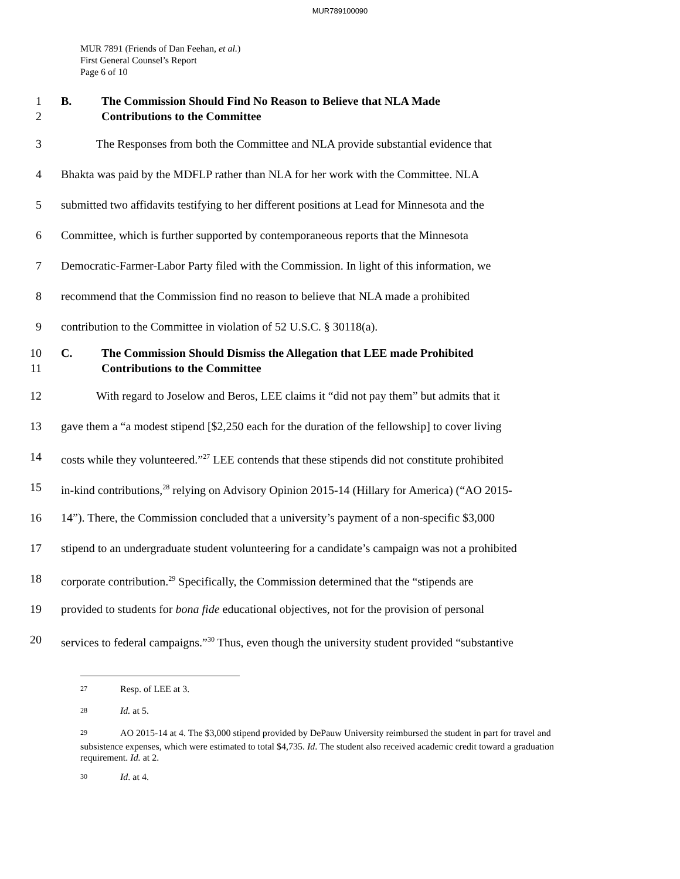MUR789100090
MUR 7891 (Friends of Dan Feehan, et al.)
First General Counsel’s Report
Page 6 of 10
1
2
B. The Commission Should Find No Reason to Believe that NLA Made
Contributions to the Committee
3 The Responses from both the Committee and NLA provide substantial evidence that
4 Bhakta was paid by the MDFLP rather than NLA for her work with the Committee. NLA
5 submitted two affidavits testifying to her different positions at Lead for Minnesota and the
6 Committee, which is further supported by contemporaneous reports that the Minnesota
7 Democratic-Farmer-Labor Party filed with the Commission. In light of this information, we
8 recommend that the Commission find no reason to believe that NLA made a prohibited
9 contribution to the Committee in violation of 52 U.S.C. § 30118(a).
10
11
C. The Commission Should Dismiss the Allegation that LEE made Prohibited
Contributions to the Committee
12 With regard to Joselow and Beros, LEE claims it “did not pay them” but admits that it
13 gave them a “a modest stipend [$2,250 each for the duration of the fellowship] to cover living
14 costs while they volunteered.”<sup>27</sup> LEE contends that these stipends did not constitute prohibited
15 in-kind contributions,<sup>28</sup> relying on Advisory Opinion 2015-14 (Hillary for America) (“AO 2015-
16 14”). There, the Commission concluded that a university’s payment of a non-specific $3,000
17 stipend to an undergraduate student volunteering for a candidate’s campaign was not a prohibited
18 corporate contribution.<sup>29</sup> Specifically, the Commission determined that the “stipends are
19 provided to students for bona fide educational objectives, not for the provision of personal
20 services to federal campaigns.”<sup>30</sup> Thus, even though the university student provided “substantive
<sup>27</sup> Resp. of LEE at 3.
<sup>28</sup> Id. at 5.
<sup>29</sup> AO 2015-14 at 4. The $3,000 stipend provided by DePauw University reimbursed the student in part for travel and subsistence expenses, which were estimated to total $4,735. Id. The student also received academic credit toward a graduation requirement. Id. at 2.
<sup>30</sup> Id. at 4.